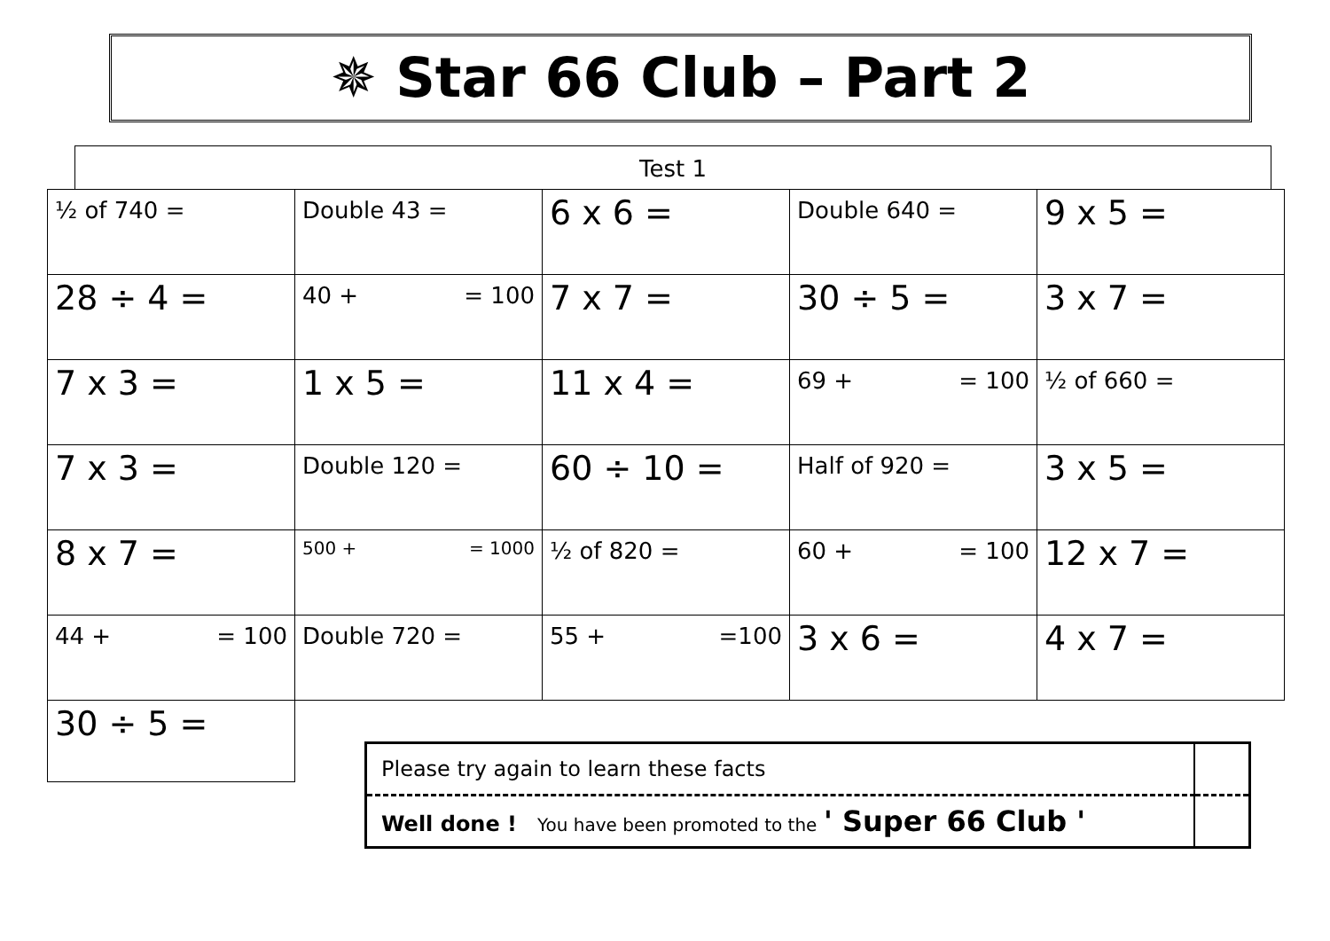✵ Star 66 Club – Part 2
Test 1
| ½ of 740 = | Double 43 = | 6 x 6 = | Double 640 = | 9 x 5 = |
| 28 ÷ 4 = | 40 + = 100 | 7 x 7 = | 30 ÷ 5 = | 3 x 7 = |
| 7 x 3 = | 1 x 5 = | 11 x 4 = | 69 + = 100 | ½ of 660 = |
| 7 x 3 = | Double 120 = | 60 ÷ 10 = | Half of 920 = | 3 x 5 = |
| 8 x 7 = | 500 + = 1000 | ½ of 820 = | 60 + = 100 | 12 x 7 = |
| 44 + = 100 | Double 720 = | 55 + =100 | 3 x 6 = | 4 x 7 = |
| 30 ÷ 5 = | | | | |
| Please try again to learn these facts | |
| Well done ! You have been promoted to the ' Super 66 Club ' | |